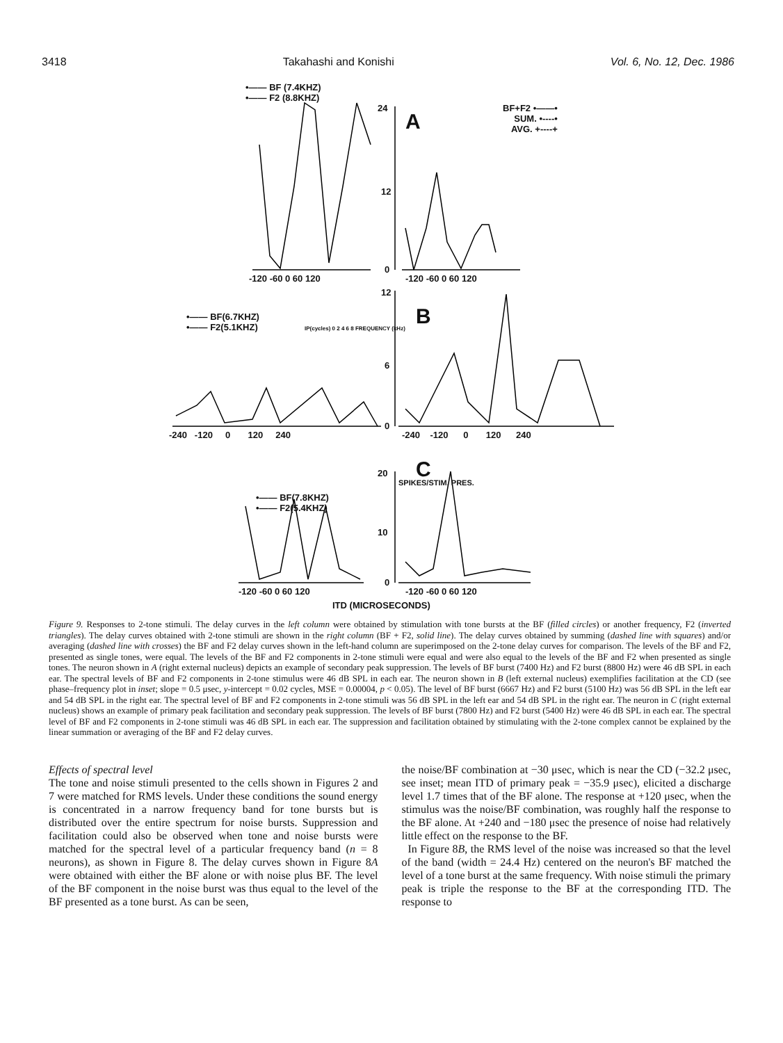3418 Takahashi and Konishi Vol. 6, No. 12, Dec. 1986
•—— BF (7.4KHZ)
•—— F2 (8.8KHZ)
24
A
BF+F2 •——•
SUM. •----•
AVG. +----+
12
0
-120 -60 0 60 120 -120 -60 0 60 120
12
B
•—— BF(6.7KHZ)
•—— F2(5.1KHZ)
IP(cycles) 0 2 4 6 8 FREQUENCY (kHz)
6
0
-240 -120 0 120 240
-240 -120 0 120 240
20 C
•—— BF(7.8KHZ)
•—— F2(5.4KHZ)
SPIKES/STIM. PRES.
10
0
-120 -60 0 60 120 -120 -60 0 60 120
ITD (MICROSECONDS)
Figure 9. Responses to 2-tone stimuli. The delay curves in the left column were obtained by stimulation with tone bursts at the BF (filled circles) or another frequency, F2 (inverted triangles). The delay curves obtained with 2-tone stimuli are shown in the right column (BF + F2, solid line). The delay curves obtained by summing (dashed line with squares) and/or averaging (dashed line with crosses) the BF and F2 delay curves shown in the left-hand column are superimposed on the 2-tone delay curves for comparison. The levels of the BF and F2, presented as single tones, were equal. The levels of the BF and F2 components in 2-tone stimuli were equal and were also equal to the levels of the BF and F2 when presented as single tones. The neuron shown in A (right external nucleus) depicts an example of secondary peak suppression. The levels of BF burst (7400 Hz) and F2 burst (8800 Hz) were 46 dB SPL in each ear. The spectral levels of BF and F2 components in 2-tone stimulus were 46 dB SPL in each ear. The neuron shown in B (left external nucleus) exemplifies facilitation at the CD (see phase–frequency plot in inset; slope = 0.5 μsec, y-intercept = 0.02 cycles, MSE = 0.00004, p < 0.05). The level of BF burst (6667 Hz) and F2 burst (5100 Hz) was 56 dB SPL in the left ear and 54 dB SPL in the right ear. The spectral level of BF and F2 components in 2-tone stimuli was 56 dB SPL in the left ear and 54 dB SPL in the right ear. The neuron in C (right external nucleus) shows an example of primary peak facilitation and secondary peak suppression. The levels of BF burst (7800 Hz) and F2 burst (5400 Hz) were 46 dB SPL in each ear. The spectral level of BF and F2 components in 2-tone stimuli was 46 dB SPL in each ear. The suppression and facilitation obtained by stimulating with the 2-tone complex cannot be explained by the linear summation or averaging of the BF and F2 delay curves.
Effects of spectral level
The tone and noise stimuli presented to the cells shown in Figures 2 and 7 were matched for RMS levels. Under these conditions the sound energy is concentrated in a narrow frequency band for tone bursts but is distributed over the entire spectrum for noise bursts. Suppression and facilitation could also be observed when tone and noise bursts were matched for the spectral level of a particular frequency band (n = 8 neurons), as shown in Figure 8. The delay curves shown in Figure 8A were obtained with either the BF alone or with noise plus BF. The level of the BF component in the noise burst was thus equal to the level of the BF presented as a tone burst. As can be seen,
the noise/BF combination at −30 μsec, which is near the CD (−32.2 μsec, see inset; mean ITD of primary peak = −35.9 μsec), elicited a discharge level 1.7 times that of the BF alone. The response at +120 μsec, when the stimulus was the noise/BF combination, was roughly half the response to the BF alone. At +240 and −180 μsec the presence of noise had relatively little effect on the response to the BF.
In Figure 8B, the RMS level of the noise was increased so that the level of the band (width = 24.4 Hz) centered on the neuron's BF matched the level of a tone burst at the same frequency. With noise stimuli the primary peak is triple the response to the BF at the corresponding ITD. The response to